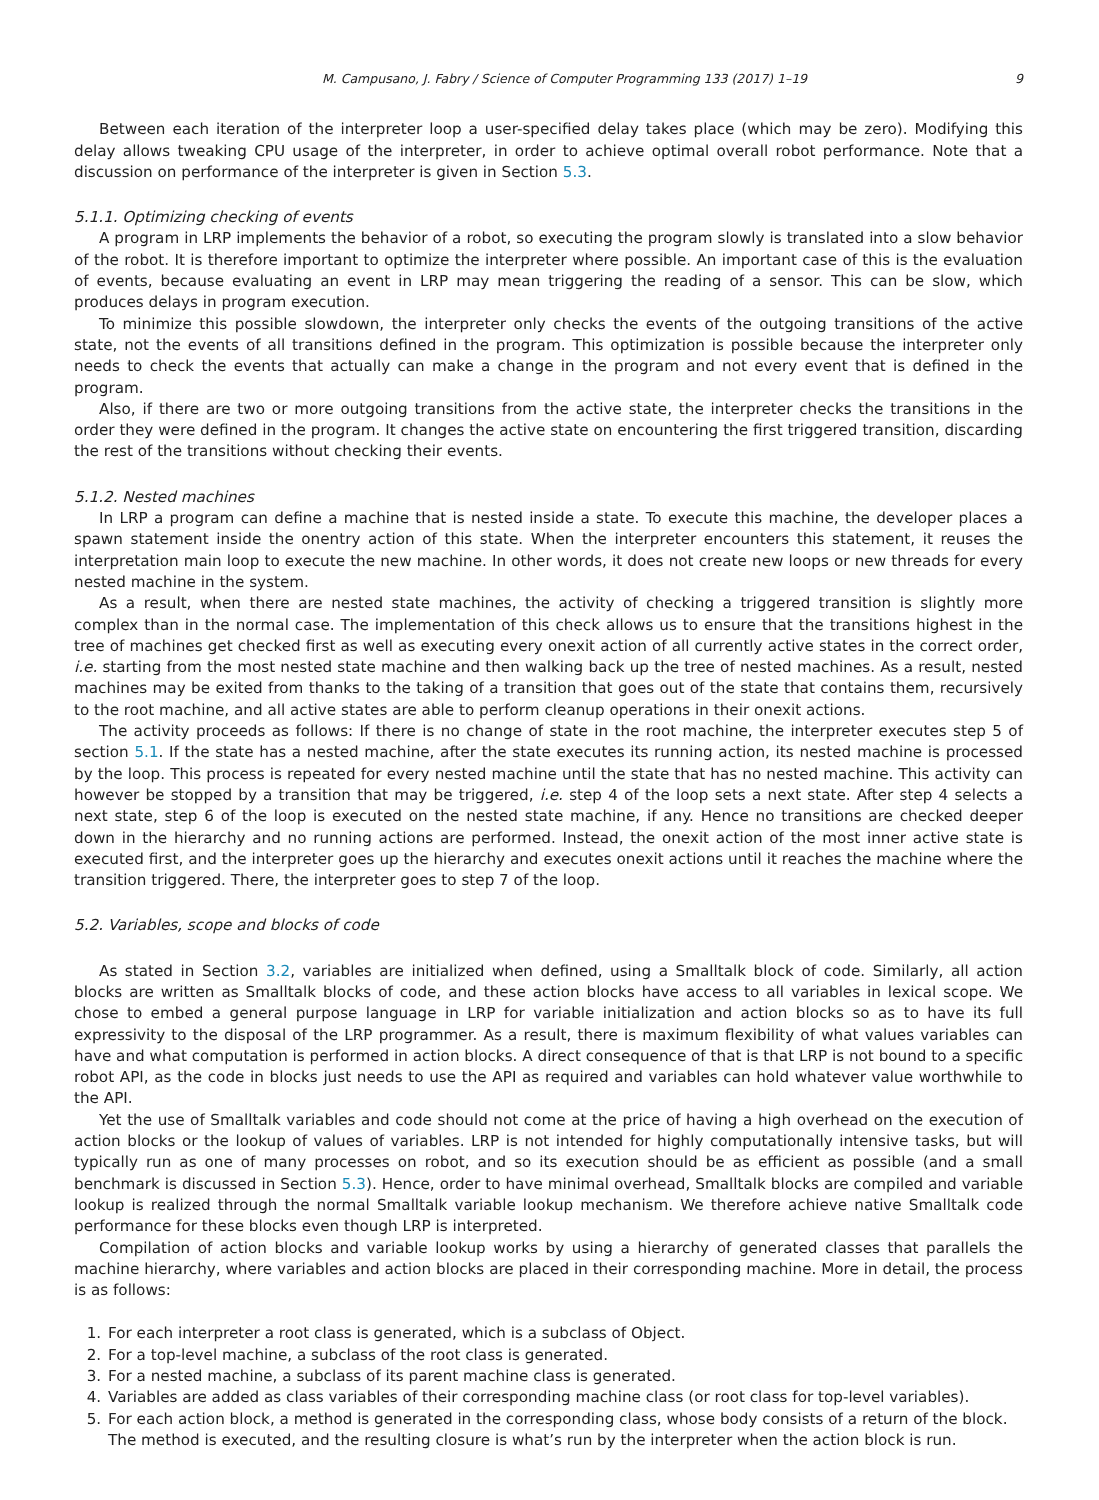M. Campusano, J. Fabry / Science of Computer Programming 133 (2017) 1–19 9
Between each iteration of the interpreter loop a user-specified delay takes place (which may be zero). Modifying this delay allows tweaking CPU usage of the interpreter, in order to achieve optimal overall robot performance. Note that a discussion on performance of the interpreter is given in Section 5.3.
5.1.1. Optimizing checking of events
A program in LRP implements the behavior of a robot, so executing the program slowly is translated into a slow behavior of the robot. It is therefore important to optimize the interpreter where possible. An important case of this is the evaluation of events, because evaluating an event in LRP may mean triggering the reading of a sensor. This can be slow, which produces delays in program execution.
To minimize this possible slowdown, the interpreter only checks the events of the outgoing transitions of the active state, not the events of all transitions defined in the program. This optimization is possible because the interpreter only needs to check the events that actually can make a change in the program and not every event that is defined in the program.
Also, if there are two or more outgoing transitions from the active state, the interpreter checks the transitions in the order they were defined in the program. It changes the active state on encountering the first triggered transition, discarding the rest of the transitions without checking their events.
5.1.2. Nested machines
In LRP a program can define a machine that is nested inside a state. To execute this machine, the developer places a spawn statement inside the onentry action of this state. When the interpreter encounters this statement, it reuses the interpretation main loop to execute the new machine. In other words, it does not create new loops or new threads for every nested machine in the system.
As a result, when there are nested state machines, the activity of checking a triggered transition is slightly more complex than in the normal case. The implementation of this check allows us to ensure that the transitions highest in the tree of machines get checked first as well as executing every onexit action of all currently active states in the correct order, i.e. starting from the most nested state machine and then walking back up the tree of nested machines. As a result, nested machines may be exited from thanks to the taking of a transition that goes out of the state that contains them, recursively to the root machine, and all active states are able to perform cleanup operations in their onexit actions.
The activity proceeds as follows: If there is no change of state in the root machine, the interpreter executes step 5 of section 5.1. If the state has a nested machine, after the state executes its running action, its nested machine is processed by the loop. This process is repeated for every nested machine until the state that has no nested machine. This activity can however be stopped by a transition that may be triggered, i.e. step 4 of the loop sets a next state. After step 4 selects a next state, step 6 of the loop is executed on the nested state machine, if any. Hence no transitions are checked deeper down in the hierarchy and no running actions are performed. Instead, the onexit action of the most inner active state is executed first, and the interpreter goes up the hierarchy and executes onexit actions until it reaches the machine where the transition triggered. There, the interpreter goes to step 7 of the loop.
5.2. Variables, scope and blocks of code
As stated in Section 3.2, variables are initialized when defined, using a Smalltalk block of code. Similarly, all action blocks are written as Smalltalk blocks of code, and these action blocks have access to all variables in lexical scope. We chose to embed a general purpose language in LRP for variable initialization and action blocks so as to have its full expressivity to the disposal of the LRP programmer. As a result, there is maximum flexibility of what values variables can have and what computation is performed in action blocks. A direct consequence of that is that LRP is not bound to a specific robot API, as the code in blocks just needs to use the API as required and variables can hold whatever value worthwhile to the API.
Yet the use of Smalltalk variables and code should not come at the price of having a high overhead on the execution of action blocks or the lookup of values of variables. LRP is not intended for highly computationally intensive tasks, but will typically run as one of many processes on robot, and so its execution should be as efficient as possible (and a small benchmark is discussed in Section 5.3). Hence, order to have minimal overhead, Smalltalk blocks are compiled and variable lookup is realized through the normal Smalltalk variable lookup mechanism. We therefore achieve native Smalltalk code performance for these blocks even though LRP is interpreted.
Compilation of action blocks and variable lookup works by using a hierarchy of generated classes that parallels the machine hierarchy, where variables and action blocks are placed in their corresponding machine. More in detail, the process is as follows:
1. For each interpreter a root class is generated, which is a subclass of Object.
2. For a top-level machine, a subclass of the root class is generated.
3. For a nested machine, a subclass of its parent machine class is generated.
4. Variables are added as class variables of their corresponding machine class (or root class for top-level variables).
5. For each action block, a method is generated in the corresponding class, whose body consists of a return of the block. The method is executed, and the resulting closure is what’s run by the interpreter when the action block is run.